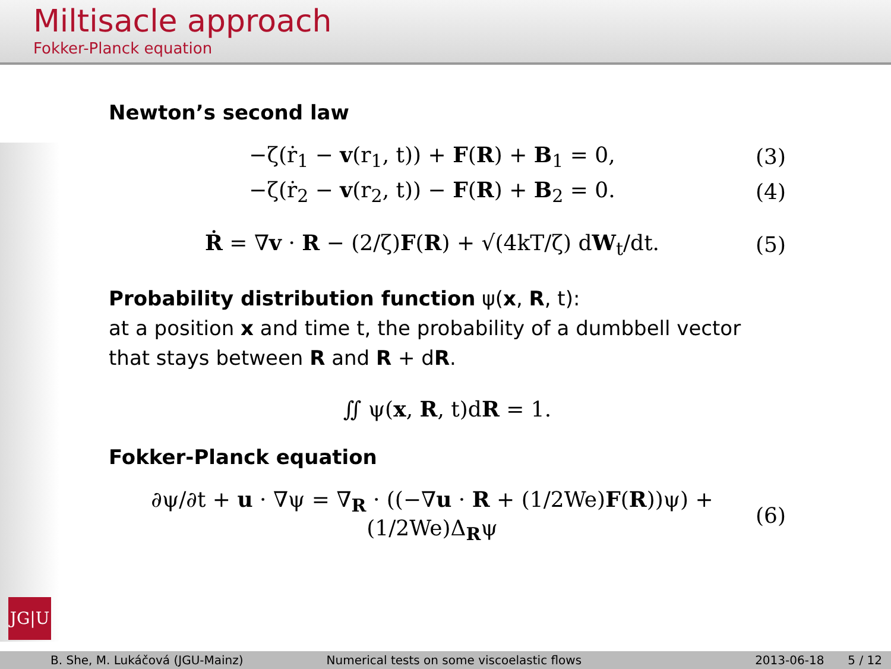Miltisacle approach
Fokker-Planck equation
JG|U
Newton’s second law
−ζ(ṙ<sub>1</sub> − v(r<sub>1</sub>, t)) + F(R) + B<sub>1</sub> = 0, (3)
−ζ(ṙ<sub>2</sub> − v(r<sub>2</sub>, t)) − F(R) + B<sub>2</sub> = 0. (4)
Ṙ = ∇v · R − (2/ζ)F(R) + √(4kT/ζ) dW<sub>t</sub>/dt. (5)
Probability distribution function ψ(x, R, t):
at a position x and time t, the probability of a dumbbell vector that stays between R and R + dR.
∬ ψ(x, R, t)dR = 1.
Fokker-Planck equation
∂ψ/∂t + u · ∇ψ = ∇<sub>R</sub> · ((−∇u · R + (1/2We)F(R))ψ) + (1/2We)Δ<sub>R</sub>ψ (6)
B. She, M. Lukáčová (JGU-Mainz) Numerical tests on some viscoelastic flows 2013-06-18 5 / 12